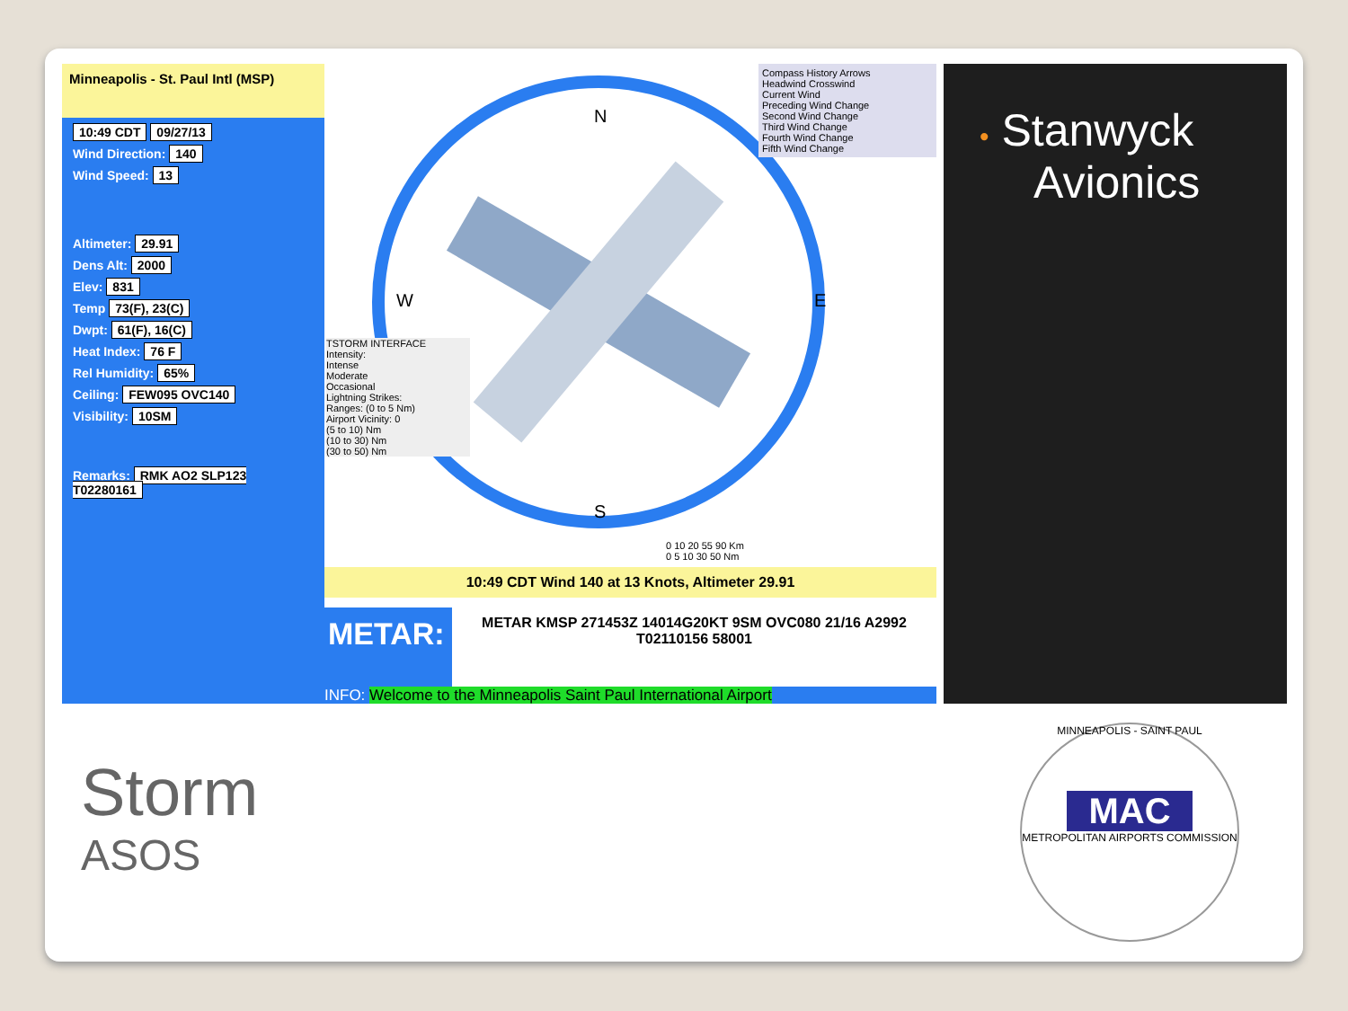Minneapolis - St. Paul Intl (MSP)
10:49 CDT 09/27/13
Wind Direction: 140
Wind Speed: 13
Altimeter: 29.91
Dens Alt: 2000
Elev: 831
Temp 73(F), 23(C)
Dwpt: 61(F), 16(C)
Heat Index: 76 F
Rel Humidity: 65%
Ceiling: FEW095 OVC140
Visibility: 10SM
Remarks: RMK AO2 SLP123 T02280161
N
S
E
W
Compass History Arrows
Headwind Crosswind
Current Wind
Preceding Wind Change
Second Wind Change
Third Wind Change
Fourth Wind Change
Fifth Wind Change
TSTORM INTERFACE
Intensity:
Intense
Moderate
Occasional
Lightning Strikes:
Ranges: (0 to 5 Nm)
Airport Vicinity: 0
(5 to 10) Nm
(10 to 30) Nm
(30 to 50) Nm
0 10 20 55 90 Km
0 5 10 30 50 Nm
10:49 CDT Wind 140 at 13 Knots, Altimeter 29.91
METAR:
METAR KMSP 271453Z 14014G20KT 9SM OVC080 21/16 A2992
T02110156 58001
INFO: Welcome to the Minneapolis Saint Paul International Airport
• Stanwyck Avionics
Storm
ASOS
MINNEAPOLIS - SAINT PAUL
MAC
METROPOLITAN AIRPORTS COMMISSION